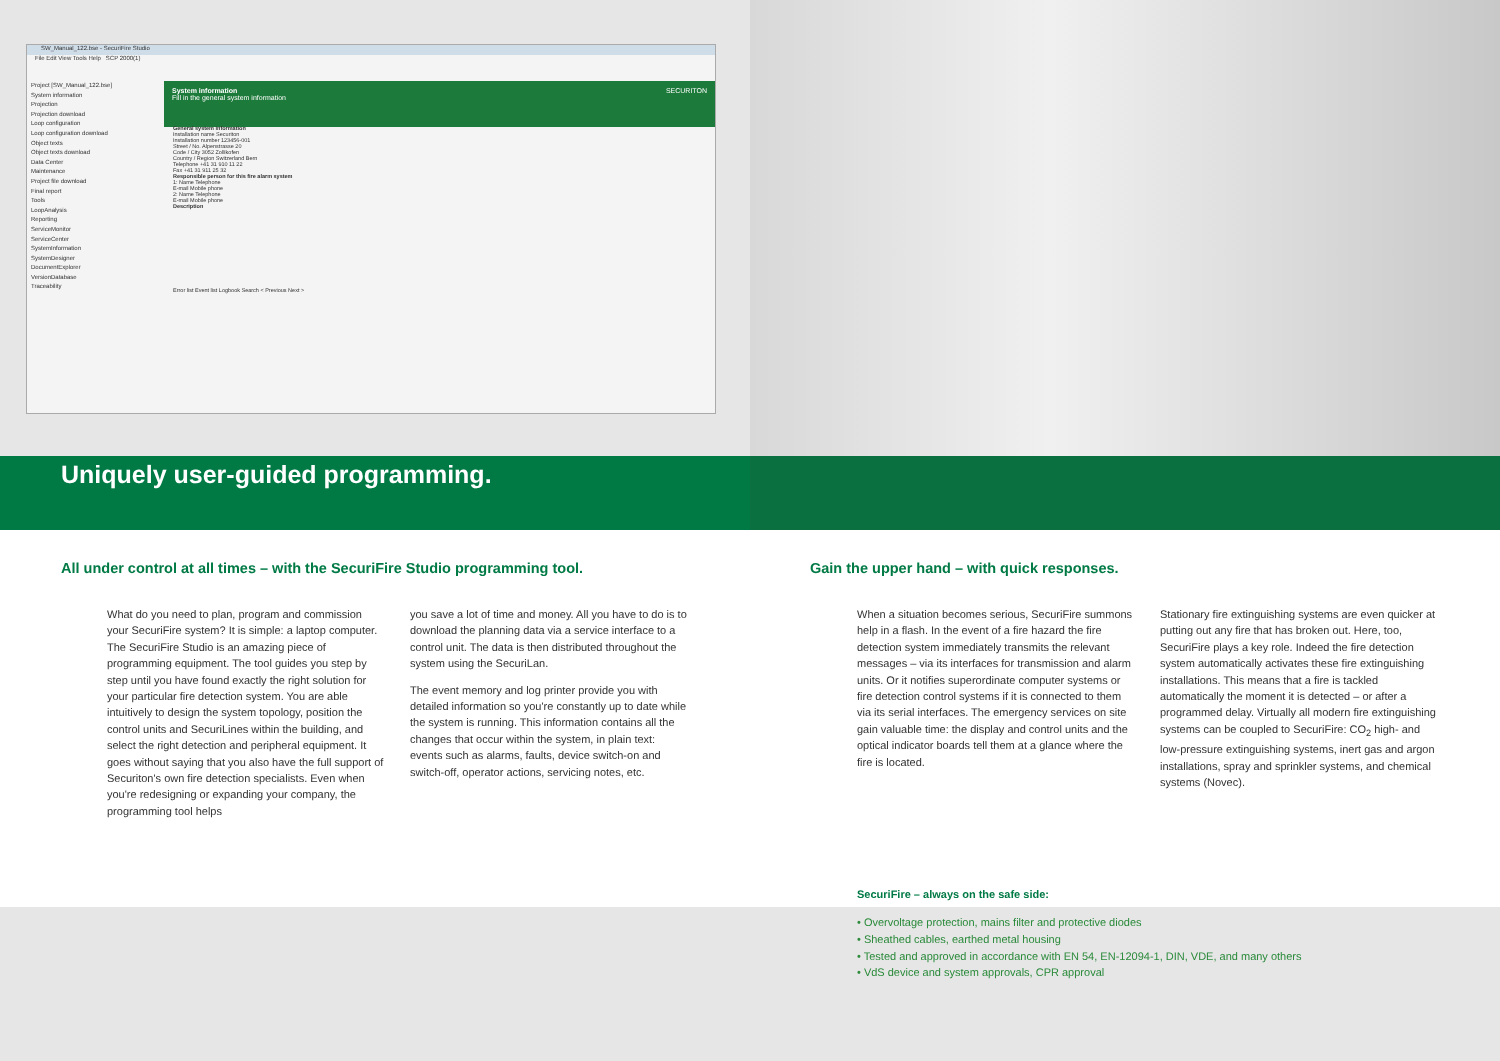SW_Manual_122.bse - SecuriFire Studio
File Edit View Tools Help SCP 2000(1)
Project [SW_Manual_122.bse]
System information
Projection
Projection download
Loop configuration
Loop configuration download
Object texts
Object texts download
Data Center
Maintenance
Project file download
Final report
Tools
LoopAnalysis
Reporting
ServiceMonitor
ServiceCenter
SystemInformation
SystemDesigner
DocumentExplorer
VersionDatabase
Traceability
System information SECURITON
Fill in the general system information
General system information
Installation name Securiton
Installation number 123456-001
Street / No. Alpenstrasse 20
Code / City 3052 Zollikofen
Country / Region Switzerland Bern
Telephone +41 31 910 11 22
Fax +41 31 911 25 32
Responsible person for this fire alarm system
1: Name Telephone
E-mail Mobile phone
2: Name Telephone
E-mail Mobile phone
Description
Error list Event list Logbook Search < Previous Next >
Uniquely user-guided programming.
All under control at all times – with the SecuriFire Studio programming tool.
What do you need to plan, program and commission your SecuriFire system? It is simple: a laptop computer. The SecuriFire Studio is an amazing piece of programming equipment. The tool guides you step by step until you have found exactly the right solution for your particular fire detection system. You are able intuitively to design the system topology, position the control units and SecuriLines within the building, and select the right detection and peripheral equipment. It goes without saying that you also have the full support of Securiton's own fire detection specialists. Even when you're redesigning or expanding your company, the programming tool helps
you save a lot of time and money. All you have to do is to download the planning data via a service interface to a control unit. The data is then distributed throughout the system using the SecuriLan.
The event memory and log printer provide you with detailed information so you're constantly up to date while the system is running. This information contains all the changes that occur within the system, in plain text: events such as alarms, faults, device switch-on and switch-off, operator actions, servicing notes, etc.
Gain the upper hand – with quick responses.
When a situation becomes serious, SecuriFire summons help in a flash. In the event of a fire hazard the fire detection system immediately transmits the relevant messages – via its interfaces for transmission and alarm units. Or it notifies superordinate computer systems or fire detection control systems if it is connected to them via its serial interfaces. The emergency services on site gain valuable time: the display and control units and the optical indicator boards tell them at a glance where the fire is located.
Stationary fire extinguishing systems are even quicker at putting out any fire that has broken out. Here, too, SecuriFire plays a key role. Indeed the fire detection system automatically activates these fire extinguishing installations. This means that a fire is tackled automatically the moment it is detected – or after a programmed delay. Virtually all modern fire extinguishing systems can be coupled to SecuriFire: CO<sub>2</sub> high- and low-pressure extinguishing systems, inert gas and argon installations, spray and sprinkler systems, and chemical systems (Novec).
SecuriFire – always on the safe side:
• Overvoltage protection, mains filter and protective diodes
• Sheathed cables, earthed metal housing
• Tested and approved in accordance with EN 54, EN-12094-1, DIN, VDE, and many others
• VdS device and system approvals, CPR approval